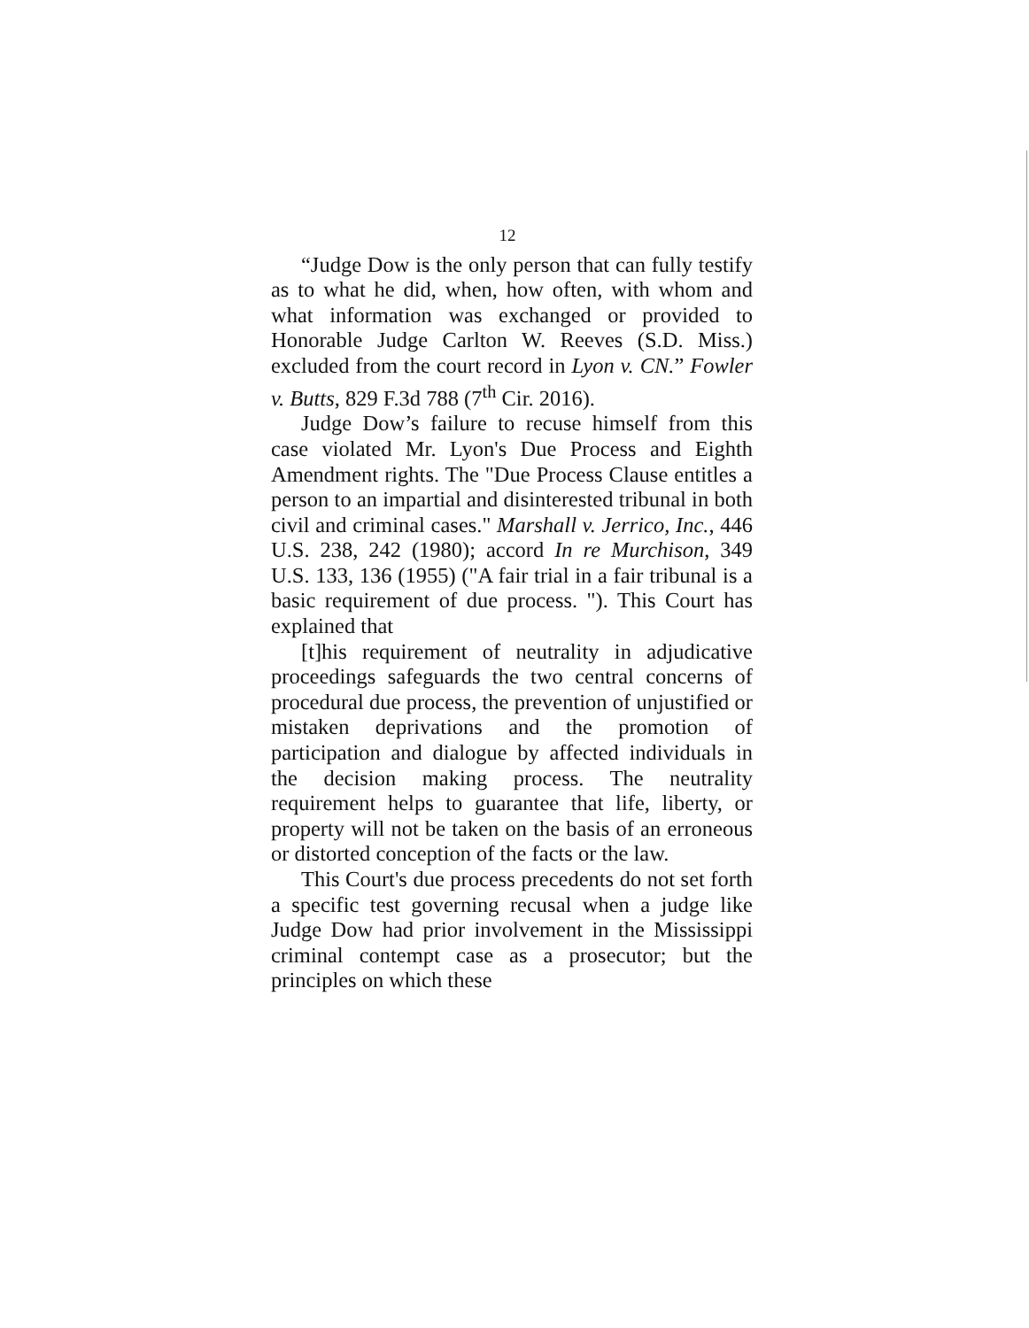12
“Judge Dow is the only person that can fully testify as to what he did, when, how often, with whom and what information was exchanged or provided to Honorable Judge Carlton W. Reeves (S.D. Miss.) excluded from the court record in Lyon v. CN.” Fowler v. Butts, 829 F.3d 788 (7<sup>th</sup> Cir. 2016).
Judge Dow’s failure to recuse himself from this case violated Mr. Lyon's Due Process and Eighth Amendment rights. The "Due Process Clause entitles a person to an impartial and disinterested tribunal in both civil and criminal cases." Marshall v. Jerrico, Inc., 446 U.S. 238, 242 (1980); accord In re Murchison, 349 U.S. 133, 136 (1955) ("A fair trial in a fair tribunal is a basic requirement of due process. "). This Court has explained that
[t]his requirement of neutrality in adjudicative proceedings safeguards the two central concerns of procedural due process, the prevention of unjustified or mistaken deprivations and the promotion of participation and dialogue by affected individuals in the decision making process. The neutrality requirement helps to guarantee that life, liberty, or property will not be taken on the basis of an erroneous or distorted conception of the facts or the law.
This Court's due process precedents do not set forth a specific test governing recusal when a judge like Judge Dow had prior involvement in the Mississippi criminal contempt case as a prosecutor; but the principles on which these